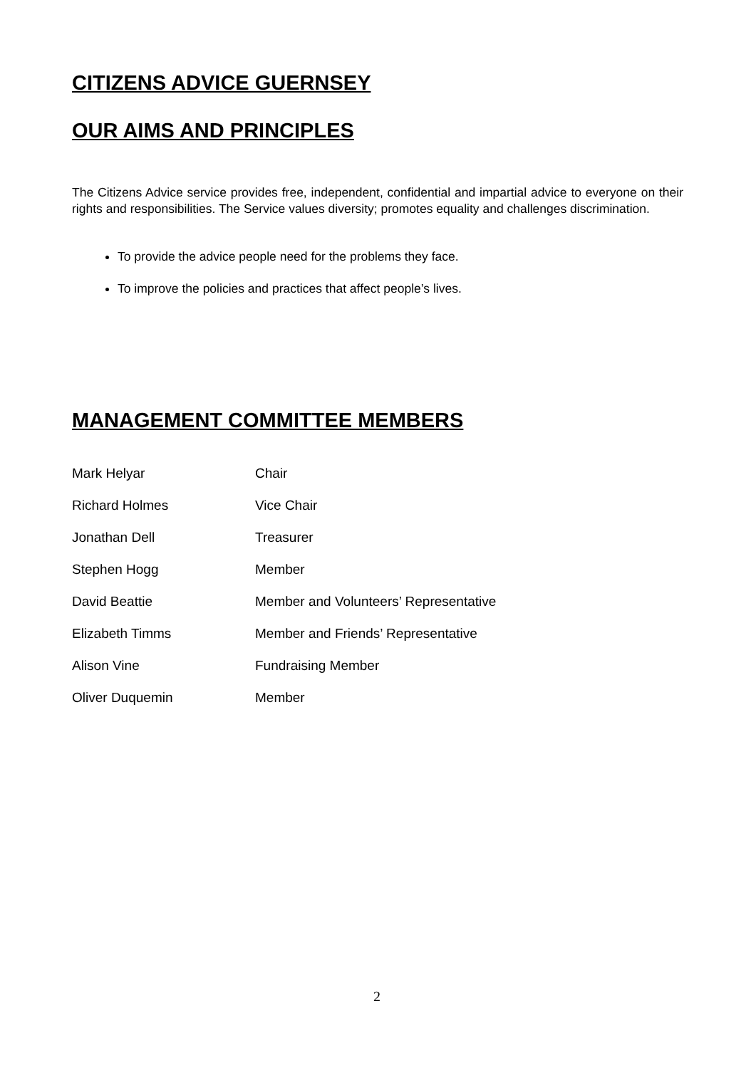CITIZENS ADVICE GUERNSEY
OUR AIMS AND PRINCIPLES
The Citizens Advice service provides free, independent, confidential and impartial advice to everyone on their rights and responsibilities. The Service values diversity; promotes equality and challenges discrimination.
To provide the advice people need for the problems they face.
To improve the policies and practices that affect people’s lives.
MANAGEMENT COMMITTEE MEMBERS
Mark Helyar Chair
Richard Holmes Vice Chair
Jonathan Dell Treasurer
Stephen Hogg Member
David Beattie Member and Volunteers’ Representative
Elizabeth Timms Member and Friends’ Representative
Alison Vine Fundraising Member
Oliver Duquemin Member
2